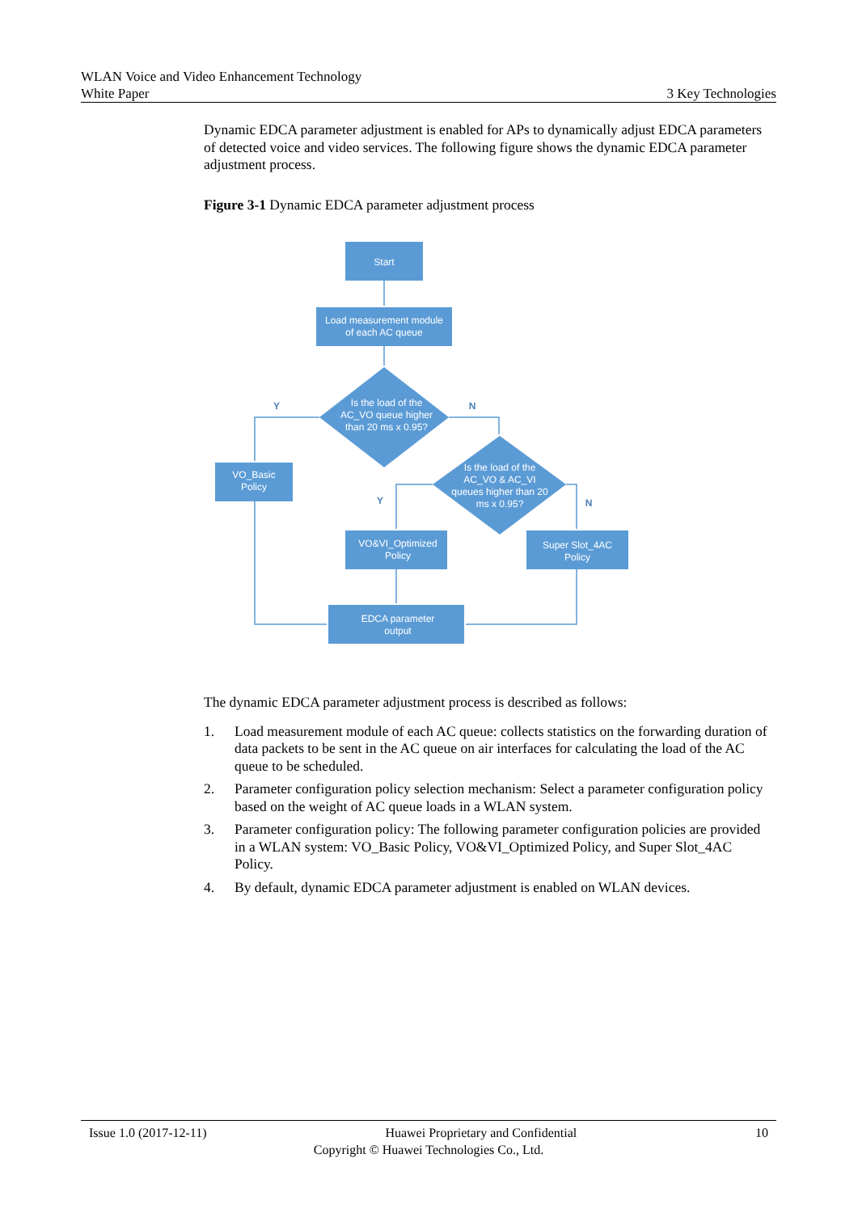WLAN Voice and Video Enhancement Technology
White Paper 3 Key Technologies
Dynamic EDCA parameter adjustment is enabled for APs to dynamically adjust EDCA parameters of detected voice and video services. The following figure shows the dynamic EDCA parameter adjustment process.
Figure 3-1 Dynamic EDCA parameter adjustment process
Start
Load measurement module
of each AC queue
Is the load of the
AC_VO queue higher
than 20 ms x 0.95?
VO_Basic
Policy
Is the load of the
AC_VO & AC_VI
queues higher than 20
ms x 0.95?
VO&VI_Optimized
Policy
Super Slot_4AC
Policy
EDCA parameter
output
Y
N
Y
N
The dynamic EDCA parameter adjustment process is described as follows:
1. Load measurement module of each AC queue: collects statistics on the forwarding duration of data packets to be sent in the AC queue on air interfaces for calculating the load of the AC queue to be scheduled.
2. Parameter configuration policy selection mechanism: Select a parameter configuration policy based on the weight of AC queue loads in a WLAN system.
3. Parameter configuration policy: The following parameter configuration policies are provided in a WLAN system: VO_Basic Policy, VO&VI_Optimized Policy, and Super Slot_4AC Policy.
4. By default, dynamic EDCA parameter adjustment is enabled on WLAN devices.
Issue 1.0 (2017-12-11) Huawei Proprietary and Confidential 10
Copyright © Huawei Technologies Co., Ltd.